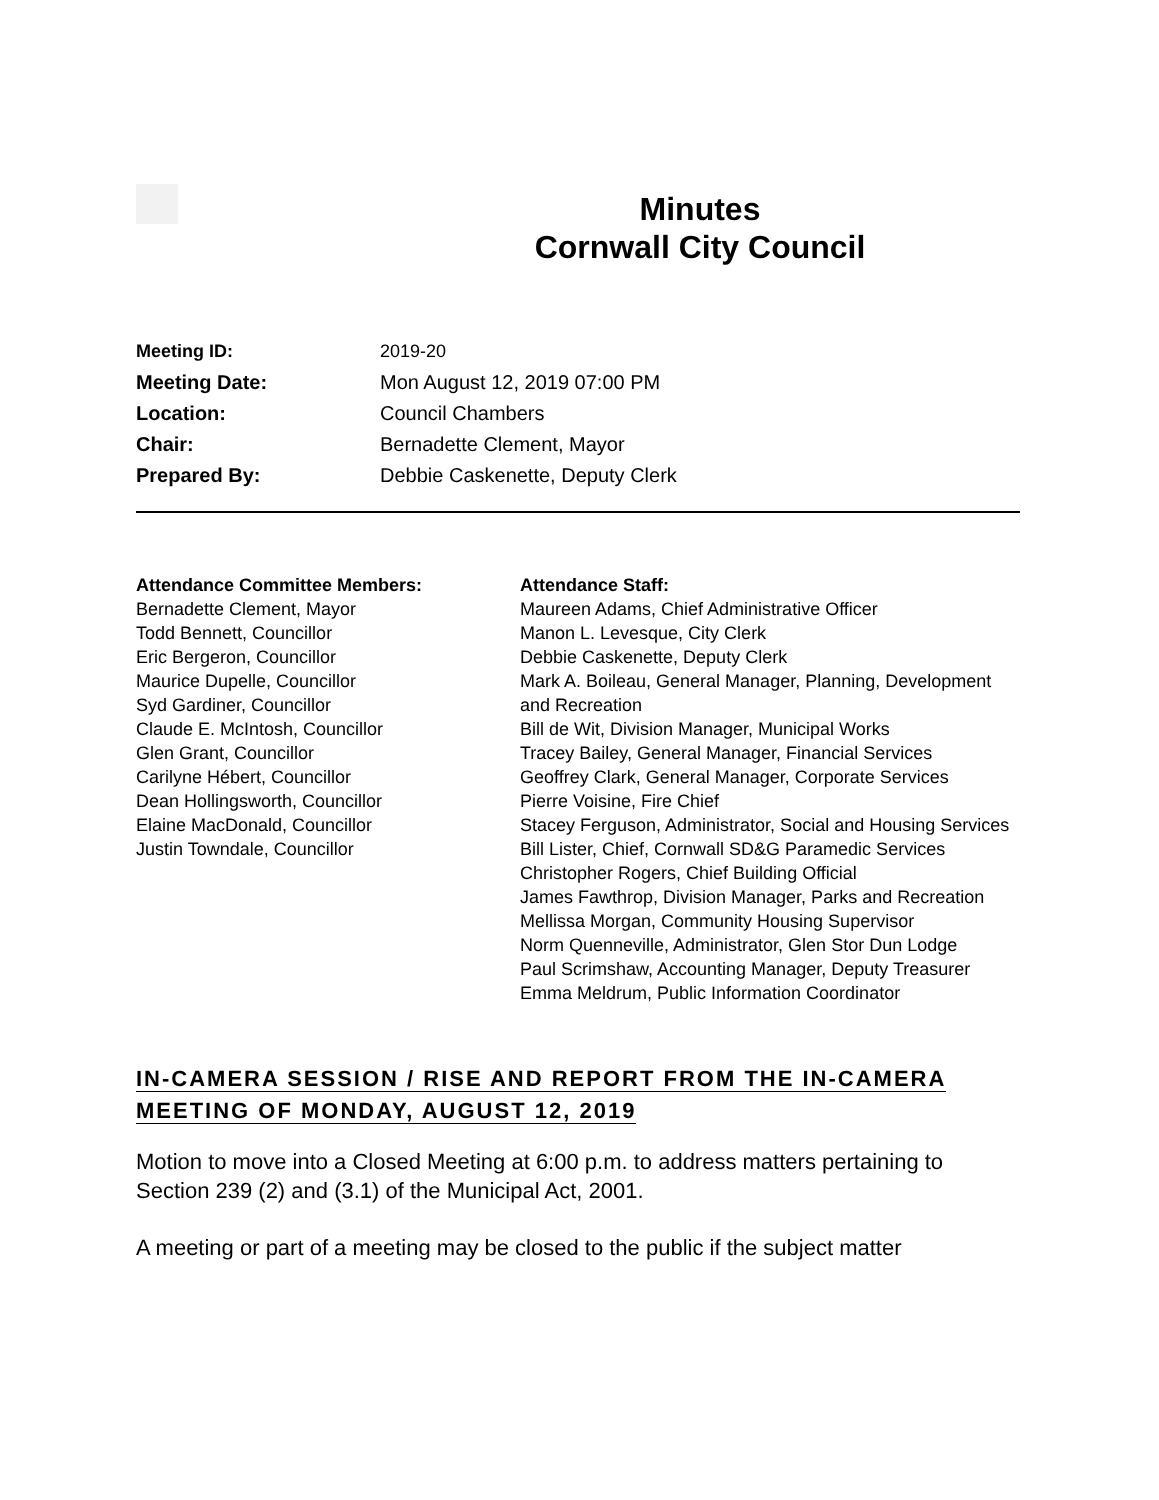Minutes
Cornwall City Council
Meeting ID: 2019-20
Meeting Date: Mon August 12, 2019 07:00 PM
Location: Council Chambers
Chair: Bernadette Clement, Mayor
Prepared By: Debbie Caskenette, Deputy Clerk
Attendance Committee Members:
Bernadette Clement, Mayor
Todd Bennett, Councillor
Eric Bergeron, Councillor
Maurice Dupelle, Councillor
Syd Gardiner, Councillor
Claude E. McIntosh, Councillor
Glen Grant, Councillor
Carilyne Hébert, Councillor
Dean Hollingsworth, Councillor
Elaine MacDonald, Councillor
Justin Towndale, Councillor
Attendance Staff:
Maureen Adams, Chief Administrative Officer
Manon L. Levesque, City Clerk
Debbie Caskenette, Deputy Clerk
Mark A. Boileau, General Manager, Planning, Development and Recreation
Bill de Wit, Division Manager, Municipal Works
Tracey Bailey, General Manager, Financial Services
Geoffrey Clark, General Manager, Corporate Services
Pierre Voisine, Fire Chief
Stacey Ferguson, Administrator, Social and Housing Services
Bill Lister, Chief, Cornwall SD&G Paramedic Services
Christopher Rogers, Chief Building Official
James Fawthrop, Division Manager, Parks and Recreation
Mellissa Morgan, Community Housing Supervisor
Norm Quenneville, Administrator, Glen Stor Dun Lodge
Paul Scrimshaw, Accounting Manager, Deputy Treasurer
Emma Meldrum, Public Information Coordinator
IN-CAMERA SESSION / RISE AND REPORT FROM THE IN-CAMERA MEETING OF MONDAY, AUGUST 12, 2019
Motion to move into a Closed Meeting at 6:00 p.m. to address matters pertaining to Section 239 (2) and (3.1) of the Municipal Act, 2001.
A meeting or part of a meeting may be closed to the public if the subject matter